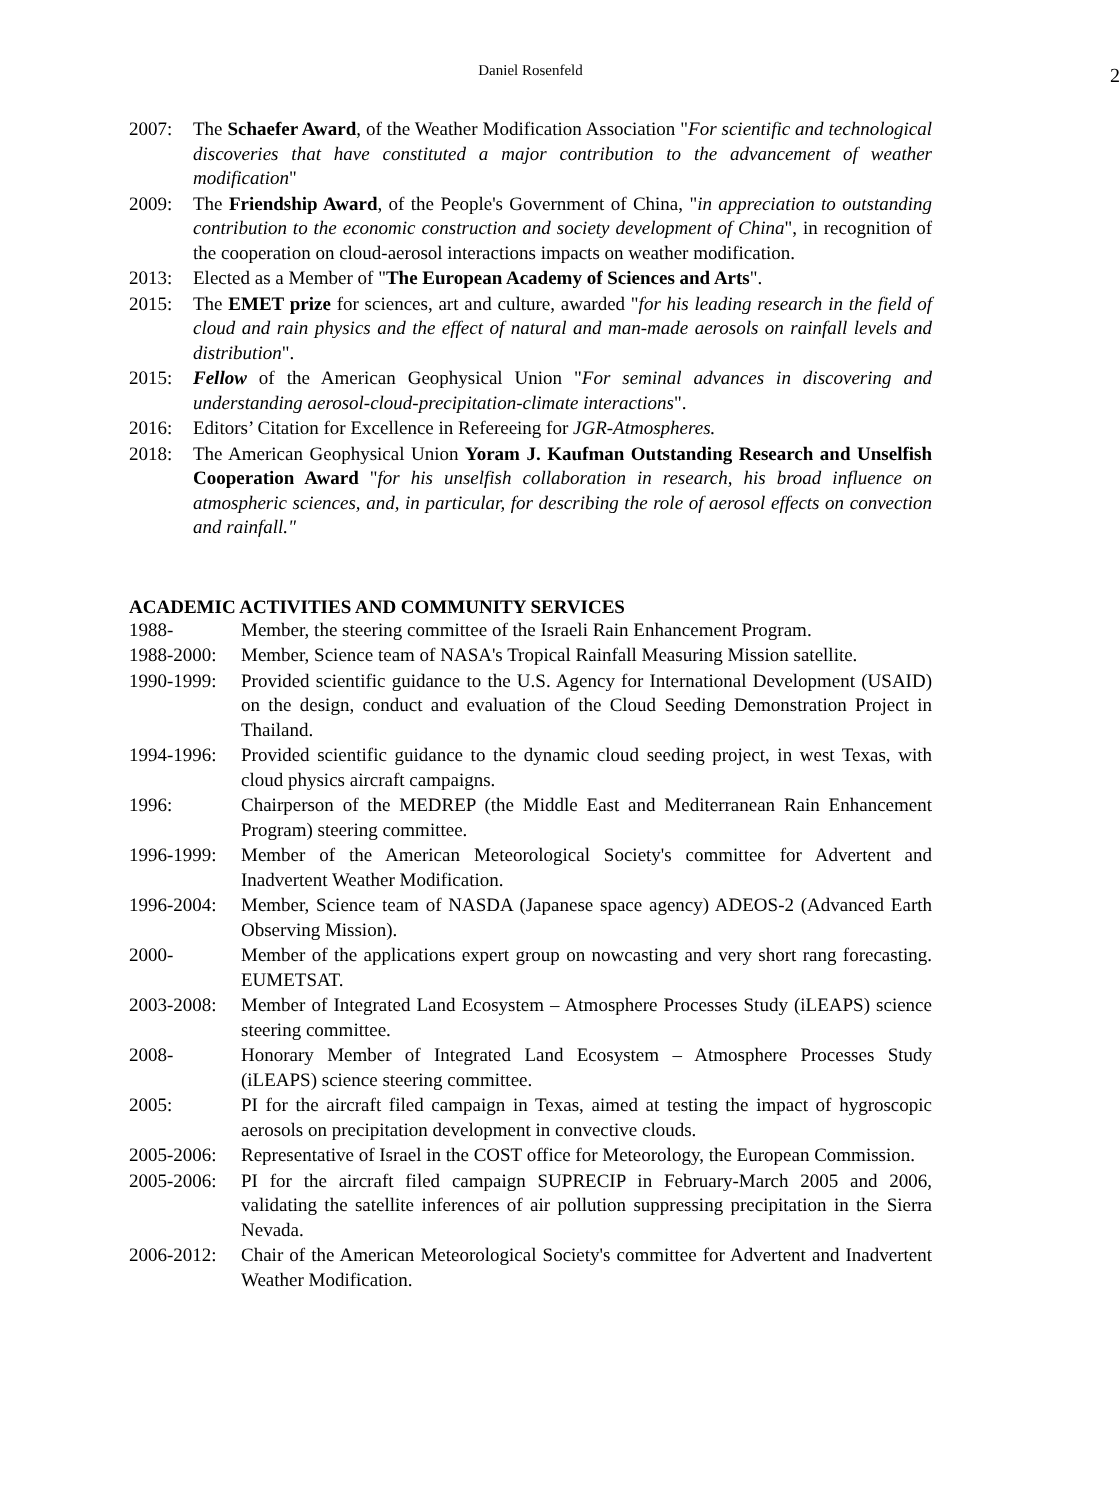Daniel Rosenfeld
2
2007: The Schaefer Award, of the Weather Modification Association "For scientific and technological discoveries that have constituted a major contribution to the advancement of weather modification"
2009: The Friendship Award, of the People's Government of China, "in appreciation to outstanding contribution to the economic construction and society development of China", in recognition of the cooperation on cloud-aerosol interactions impacts on weather modification.
2013: Elected as a Member of "The European Academy of Sciences and Arts".
2015: The EMET prize for sciences, art and culture, awarded "for his leading research in the field of cloud and rain physics and the effect of natural and man-made aerosols on rainfall levels and distribution".
2015: Fellow of the American Geophysical Union "For seminal advances in discovering and understanding aerosol-cloud-precipitation-climate interactions".
2016: Editors’ Citation for Excellence in Refereeing for JGR-Atmospheres.
2018: The American Geophysical Union Yoram J. Kaufman Outstanding Research and Unselfish Cooperation Award "for his unselfish collaboration in research, his broad influence on atmospheric sciences, and, in particular, for describing the role of aerosol effects on convection and rainfall."
ACADEMIC ACTIVITIES AND COMMUNITY SERVICES
1988- Member, the steering committee of the Israeli Rain Enhancement Program.
1988-2000: Member, Science team of NASA's Tropical Rainfall Measuring Mission satellite.
1990-1999: Provided scientific guidance to the U.S. Agency for International Development (USAID) on the design, conduct and evaluation of the Cloud Seeding Demonstration Project in Thailand.
1994-1996: Provided scientific guidance to the dynamic cloud seeding project, in west Texas, with cloud physics aircraft campaigns.
1996: Chairperson of the MEDREP (the Middle East and Mediterranean Rain Enhancement Program) steering committee.
1996-1999: Member of the American Meteorological Society's committee for Advertent and Inadvertent Weather Modification.
1996-2004: Member, Science team of NASDA (Japanese space agency) ADEOS-2 (Advanced Earth Observing Mission).
2000- Member of the applications expert group on nowcasting and very short rang forecasting. EUMETSAT.
2003-2008: Member of Integrated Land Ecosystem – Atmosphere Processes Study (iLEAPS) science steering committee.
2008- Honorary Member of Integrated Land Ecosystem – Atmosphere Processes Study (iLEAPS) science steering committee.
2005: PI for the aircraft filed campaign in Texas, aimed at testing the impact of hygroscopic aerosols on precipitation development in convective clouds.
2005-2006: Representative of Israel in the COST office for Meteorology, the European Commission.
2005-2006: PI for the aircraft filed campaign SUPRECIP in February-March 2005 and 2006, validating the satellite inferences of air pollution suppressing precipitation in the Sierra Nevada.
2006-2012: Chair of the American Meteorological Society's committee for Advertent and Inadvertent Weather Modification.